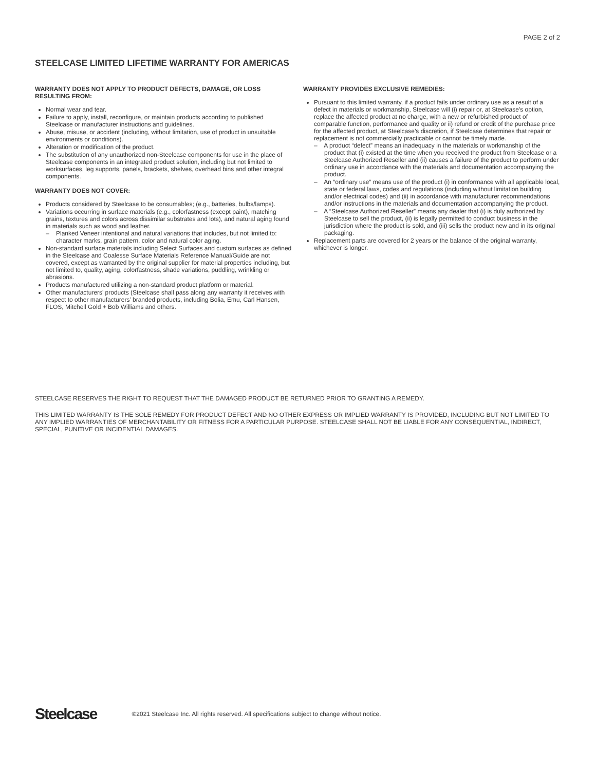PAGE 2 of 2
STEELCASE LIMITED LIFETIME WARRANTY FOR AMERICAS
WARRANTY DOES NOT APPLY TO PRODUCT DEFECTS, DAMAGE, OR LOSS RESULTING FROM:
Normal wear and tear.
Failure to apply, install, reconfigure, or maintain products according to published Steelcase or manufacturer instructions and guidelines.
Abuse, misuse, or accident (including, without limitation, use of product in unsuitable environments or conditions).
Alteration or modification of the product.
The substitution of any unauthorized non-Steelcase components for use in the place of Steelcase components in an integrated product solution, including but not limited to worksurfaces, leg supports, panels, brackets, shelves, overhead bins and other integral components.
WARRANTY DOES NOT COVER:
Products considered by Steelcase to be consumables; (e.g., batteries, bulbs/lamps).
Variations occurring in surface materials (e.g., colorfastness (except paint), matching grains, textures and colors across dissimilar substrates and lots), and natural aging found in materials such as wood and leather.
– Planked Veneer intentional and natural variations that includes, but not limited to: character marks, grain pattern, color and natural color aging.
Non-standard surface materials including Select Surfaces and custom surfaces as defined in the Steelcase and Coalesse Surface Materials Reference Manual/Guide are not covered, except as warranted by the original supplier for material properties including, but not limited to, quality, aging, colorfastness, shade variations, puddling, wrinkling or abrasions.
Products manufactured utilizing a non-standard product platform or material.
Other manufacturers’ products (Steelcase shall pass along any warranty it receives with respect to other manufacturers’ branded products, including Bolia, Emu, Carl Hansen, FLOS, Mitchell Gold + Bob Williams and others.
WARRANTY PROVIDES EXCLUSIVE REMEDIES:
Pursuant to this limited warranty, if a product fails under ordinary use as a result of a defect in materials or workmanship, Steelcase will (i) repair or, at Steelcase’s option, replace the affected product at no charge, with a new or refurbished product of comparable function, performance and quality or ii) refund or credit of the purchase price for the affected product, at Steelcase’s discretion, if Steelcase determines that repair or replacement is not commercially practicable or cannot be timely made.
– A product “defect” means an inadequacy in the materials or workmanship of the product that (i) existed at the time when you received the product from Steelcase or a Steelcase Authorized Reseller and (ii) causes a failure of the product to perform under ordinary use in accordance with the materials and documentation accompanying the product.
– An “ordinary use” means use of the product (i) in conformance with all applicable local, state or federal laws, codes and regulations (including without limitation building and/or electrical codes) and (ii) in accordance with manufacturer recommendations and/or instructions in the materials and documentation accompanying the product.
– A “Steelcase Authorized Reseller” means any dealer that (i) is duly authorized by Steelcase to sell the product, (ii) is legally permitted to conduct business in the jurisdiction where the product is sold, and (iii) sells the product new and in its original packaging.
Replacement parts are covered for 2 years or the balance of the original warranty, whichever is longer.
STEELCASE RESERVES THE RIGHT TO REQUEST THAT THE DAMAGED PRODUCT BE RETURNED PRIOR TO GRANTING A REMEDY.
THIS LIMITED WARRANTY IS THE SOLE REMEDY FOR PRODUCT DEFECT AND NO OTHER EXPRESS OR IMPLIED WARRANTY IS PROVIDED, INCLUDING BUT NOT LIMITED TO ANY IMPLIED WARRANTIES OF MERCHANTABILITY OR FITNESS FOR A PARTICULAR PURPOSE. STEELCASE SHALL NOT BE LIABLE FOR ANY CONSEQUENTIAL, INDIRECT, SPECIAL, PUNITIVE OR INCIDENTIAL DAMAGES.
Steelcase ©2021 Steelcase Inc. All rights reserved. All specifications subject to change without notice.